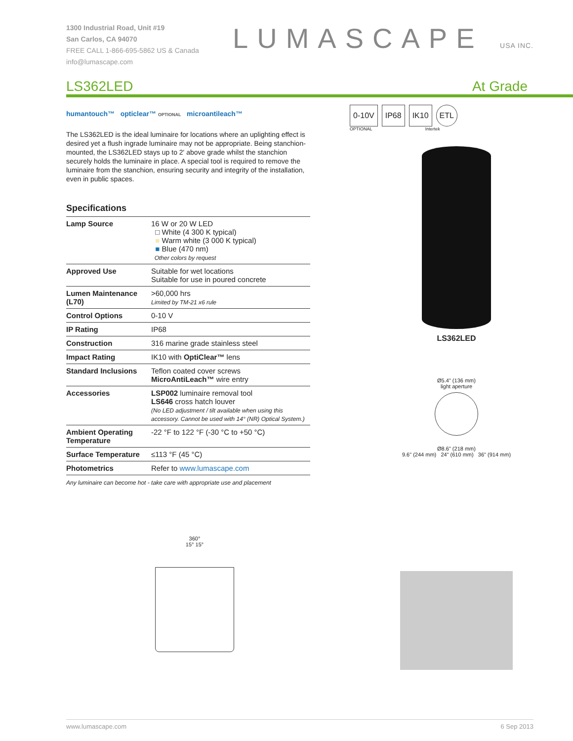1300 Industrial Road, Unit #19
San Carlos, CA 94070
FREE CALL 1-866-695-5862 US & Canada
info@lumascape.com
LUMASCAPE USA INC.
LS362LED At Grade
humantouch™ opticlear™ OPTIONAL microantileach™
The LS362LED is the ideal luminaire for locations where an uplighting effect is desired yet a flush ingrade luminaire may not be appropriate. Being stanchion-mounted, the LS362LED stays up to 2' above grade whilst the stanchion securely holds the luminaire in place. A special tool is required to remove the luminaire from the stanchion, ensuring security and integrity of the installation, even in public spaces.
Specifications
| Lamp Source | 16 W or 20 W LED □ White (4 300 K typical) ■ Warm white (3 000 K typical) ■ Blue (470 nm) Other colors by request |
| Approved Use | Suitable for wet locations Suitable for use in poured concrete |
| Lumen Maintenance (L70) | >60,000 hrs Limited by TM-21 x6 rule |
| Control Options | 0-10 V |
| IP Rating | IP68 |
| Construction | 316 marine grade stainless steel |
| Impact Rating | IK10 with OptiClear™ lens |
| Standard Inclusions | Teflon coated cover screws MicroAntiLeach™ wire entry |
| Accessories | LSP002 luminaire removal tool LS646 cross hatch louver (No LED adjustment / tilt available when using this accessory. Cannot be used with 14° (NR) Optical System.) |
| Ambient Operating Temperature | -22 °F to 122 °F (-30 °C to +50 °C) |
| Surface Temperature | ≤113 °F (45 °C) |
| Photometrics | Refer to www.lumascape.com |
Any luminaire can become hot - take care with appropriate use and placement
360°
15° 15°
0-10V IP68 IK10 ETL
OPTIONAL Intertek
LS362LED
Ø5.4" (136 mm)
light aperture
Ø8.6" (218 mm)
9.6" (244 mm) 24" (610 mm) 36" (914 mm)
www.lumascape.com 6 Sep 2013